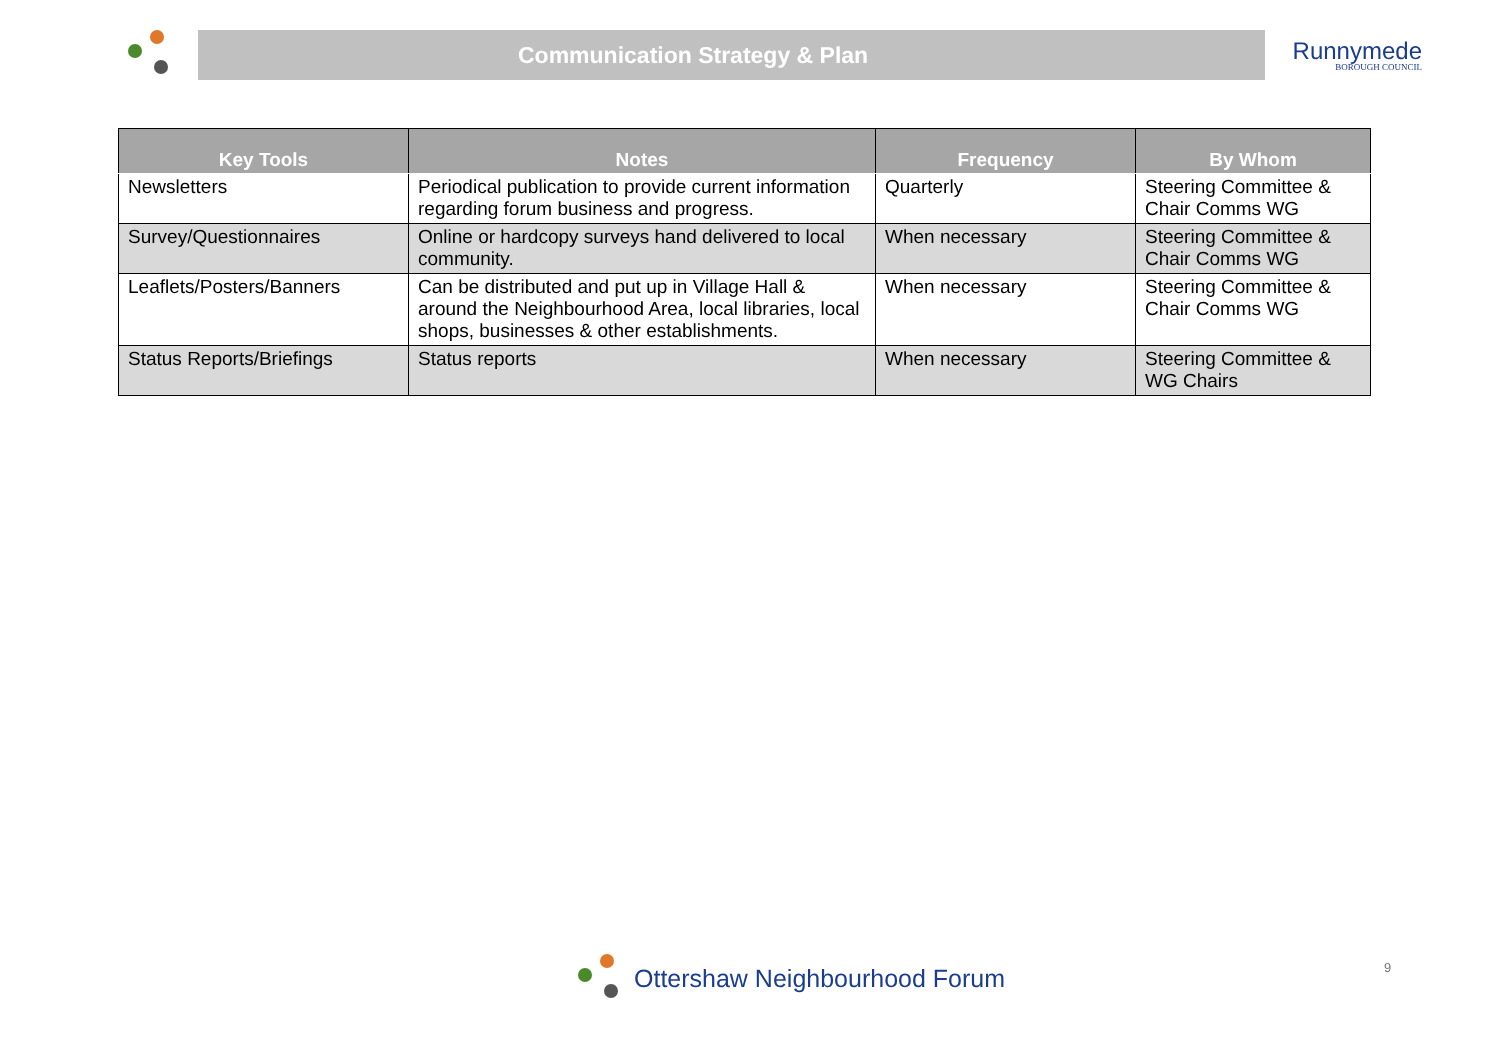Communication Strategy & Plan
Runnymede
BOROUGH COUNCIL
| Key Tools | Notes | Frequency | By Whom |
| --- | --- | --- | --- |
| Newsletters | Periodical publication to provide current information regarding forum business and progress. | Quarterly | Steering Committee & Chair Comms WG |
| Survey/Questionnaires | Online or hardcopy surveys hand delivered to local community. | When necessary | Steering Committee & Chair Comms WG |
| Leaflets/Posters/Banners | Can be distributed and put up in Village Hall & around the Neighbourhood Area, local libraries, local shops, businesses & other establishments. | When necessary | Steering Committee & Chair Comms WG |
| Status Reports/Briefings | Status reports | When necessary | Steering Committee & WG Chairs |
Ottershaw Neighbourhood Forum 9